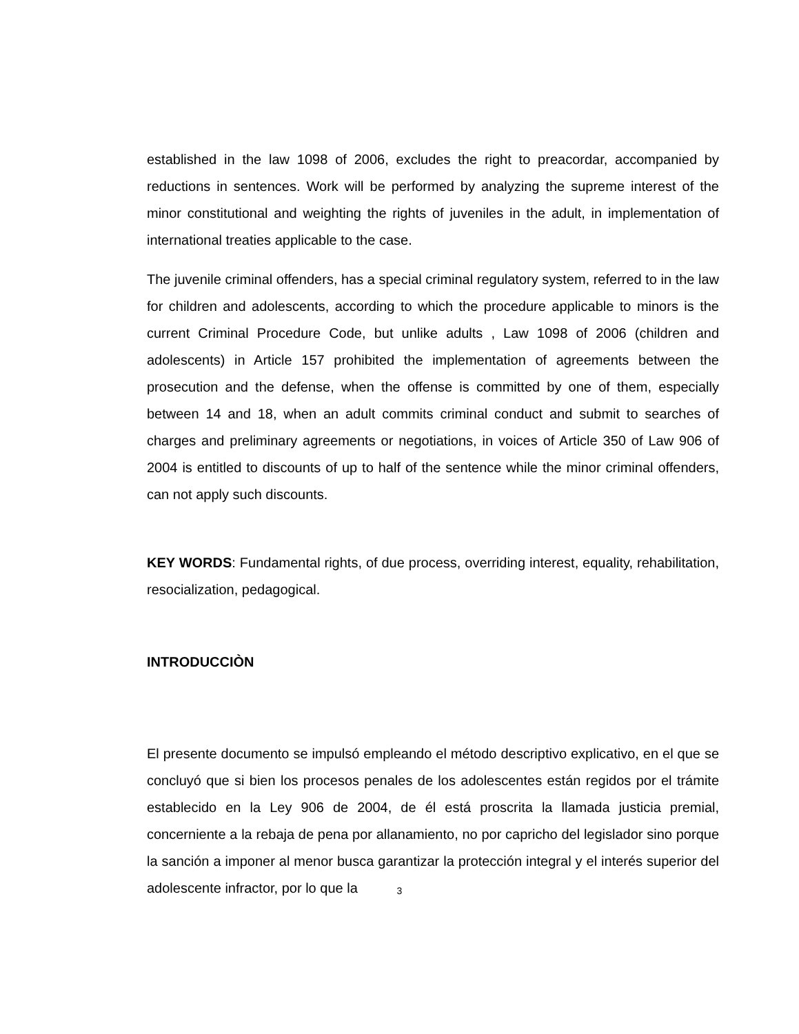established in the law 1098 of 2006, excludes the right to preacordar, accompanied by reductions in sentences. Work will be performed by analyzing the supreme interest of the minor constitutional and weighting the rights of juveniles in the adult, in implementation of international treaties applicable to the case.
The juvenile criminal offenders, has a special criminal regulatory system, referred to in the law for children and adolescents, according to which the procedure applicable to minors is the current Criminal Procedure Code, but unlike adults , Law 1098 of 2006 (children and adolescents) in Article 157 prohibited the implementation of agreements between the prosecution and the defense, when the offense is committed by one of them, especially between 14 and 18, when an adult commits criminal conduct and submit to searches of charges and preliminary agreements or negotiations, in voices of Article 350 of Law 906 of 2004 is entitled to discounts of up to half of the sentence while the minor criminal offenders, can not apply such discounts.
KEY WORDS: Fundamental rights, of due process, overriding interest, equality, rehabilitation, resocialization, pedagogical.
INTRODUCCIÒN
El presente documento se impulsó empleando el método descriptivo explicativo, en el que se concluyó que si bien los procesos penales de los adolescentes están regidos por el trámite establecido en la Ley 906 de 2004, de él está proscrita la llamada justicia premial, concerniente a la rebaja de pena por allanamiento, no por capricho del legislador sino porque la sanción a imponer al menor busca garantizar la protección integral y el interés superior del adolescente infractor, por lo que la
3